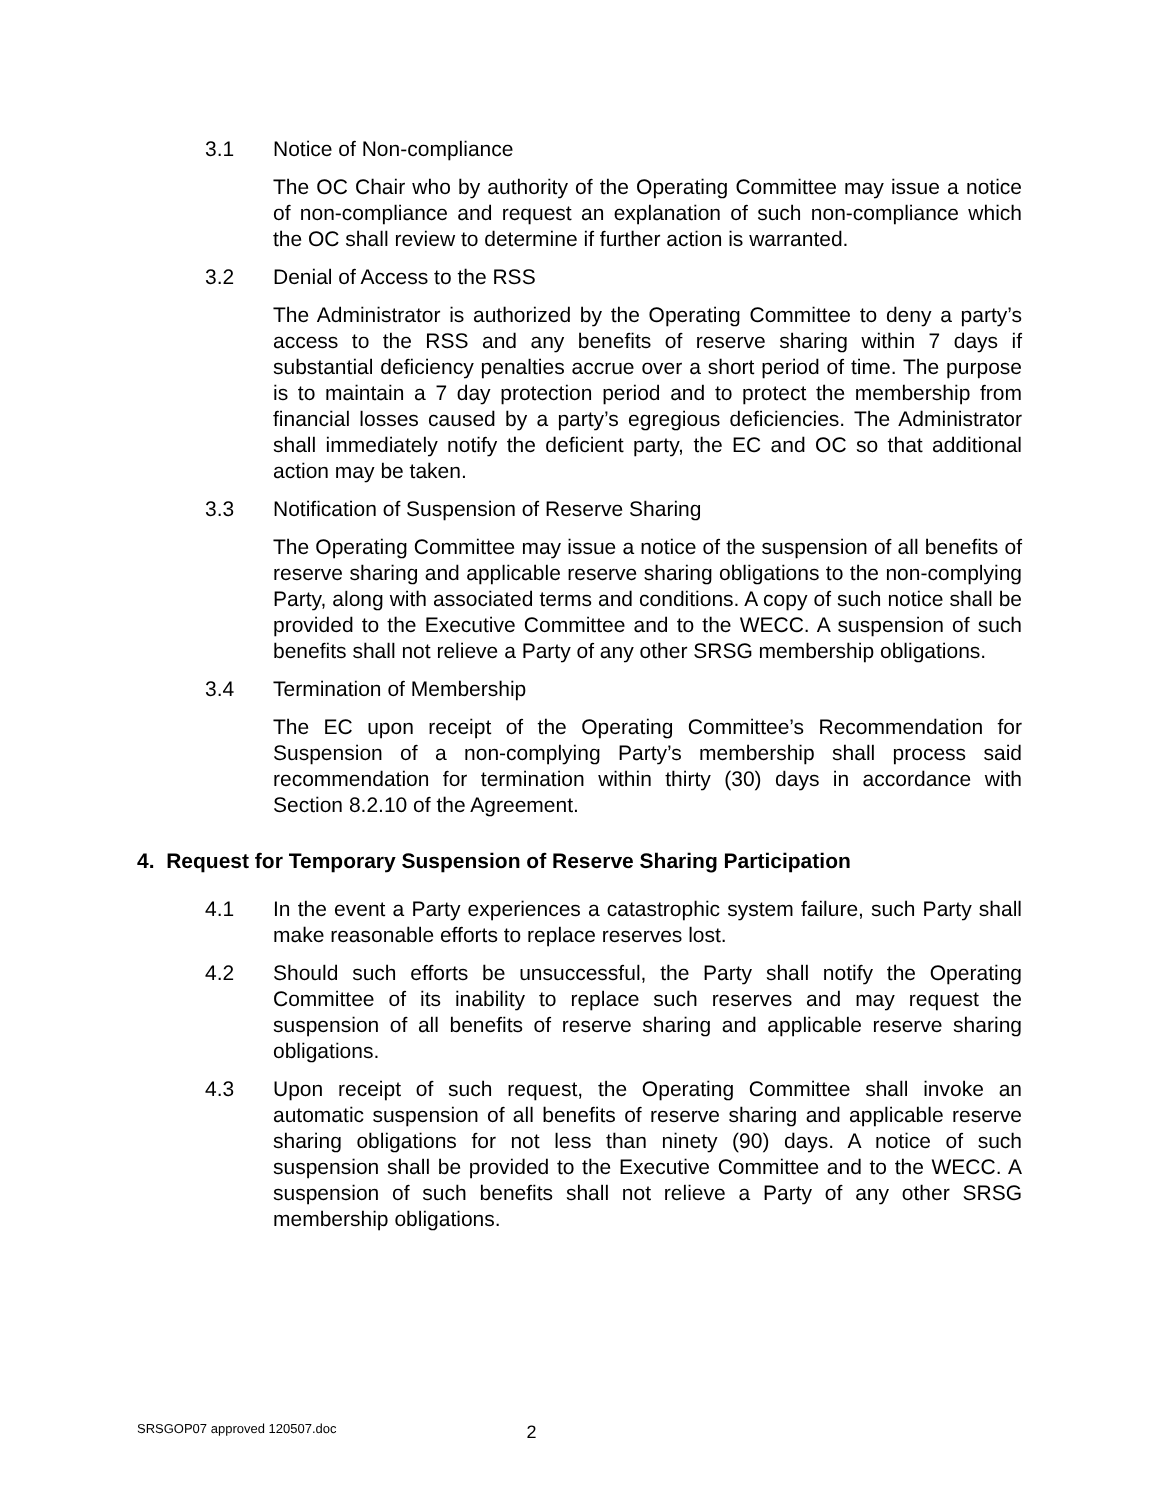3.1 Notice of Non-compliance
The OC Chair who by authority of the Operating Committee may issue a notice of non-compliance and request an explanation of such non-compliance which the OC shall review to determine if further action is warranted.
3.2 Denial of Access to the RSS
The Administrator is authorized by the Operating Committee to deny a party’s access to the RSS and any benefits of reserve sharing within 7 days if substantial deficiency penalties accrue over a short period of time. The purpose is to maintain a 7 day protection period and to protect the membership from financial losses caused by a party’s egregious deficiencies. The Administrator shall immediately notify the deficient party, the EC and OC so that additional action may be taken.
3.3 Notification of Suspension of Reserve Sharing
The Operating Committee may issue a notice of the suspension of all benefits of reserve sharing and applicable reserve sharing obligations to the non-complying Party, along with associated terms and conditions. A copy of such notice shall be provided to the Executive Committee and to the WECC. A suspension of such benefits shall not relieve a Party of any other SRSG membership obligations.
3.4 Termination of Membership
The EC upon receipt of the Operating Committee’s Recommendation for Suspension of a non-complying Party’s membership shall process said recommendation for termination within thirty (30) days in accordance with Section 8.2.10 of the Agreement.
4. Request for Temporary Suspension of Reserve Sharing Participation
4.1 In the event a Party experiences a catastrophic system failure, such Party shall make reasonable efforts to replace reserves lost.
4.2 Should such efforts be unsuccessful, the Party shall notify the Operating Committee of its inability to replace such reserves and may request the suspension of all benefits of reserve sharing and applicable reserve sharing obligations.
4.3 Upon receipt of such request, the Operating Committee shall invoke an automatic suspension of all benefits of reserve sharing and applicable reserve sharing obligations for not less than ninety (90) days. A notice of such suspension shall be provided to the Executive Committee and to the WECC. A suspension of such benefits shall not relieve a Party of any other SRSG membership obligations.
SRSGOP07 approved 120507.doc 2